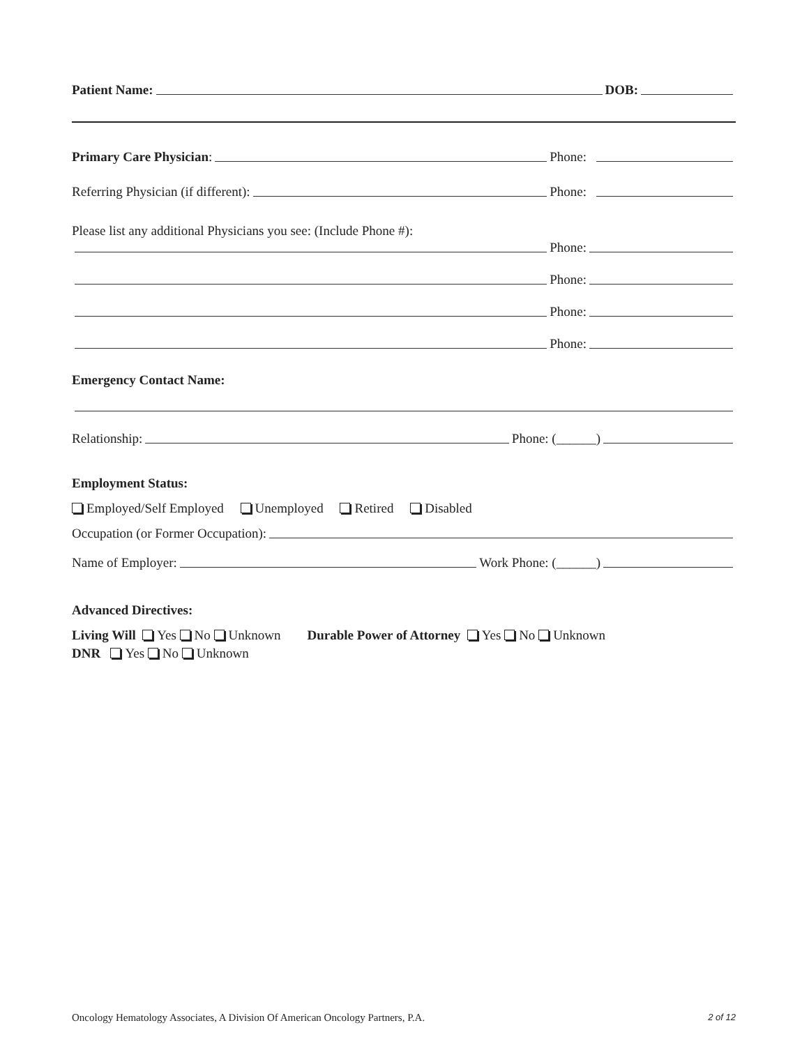Patient Name: DOB:
Primary Care Physician: Phone:
Referring Physician (if different): Phone:
Please list any additional Physicians you see: (Include Phone #):
Phone:
Phone:
Phone:
Phone:
Emergency Contact Name:
Relationship: Phone: (______)
Employment Status:
Employed/Self Employed Unemployed Retired Disabled
Occupation (or Former Occupation):
Name of Employer: Work Phone: (______)
Advanced Directives:
Living Will Yes No Unknown Durable Power of Attorney Yes No Unknown
DNR Yes No Unknown
Oncology Hematology Associates, A Division Of American Oncology Partners, P.A. 2 of 12